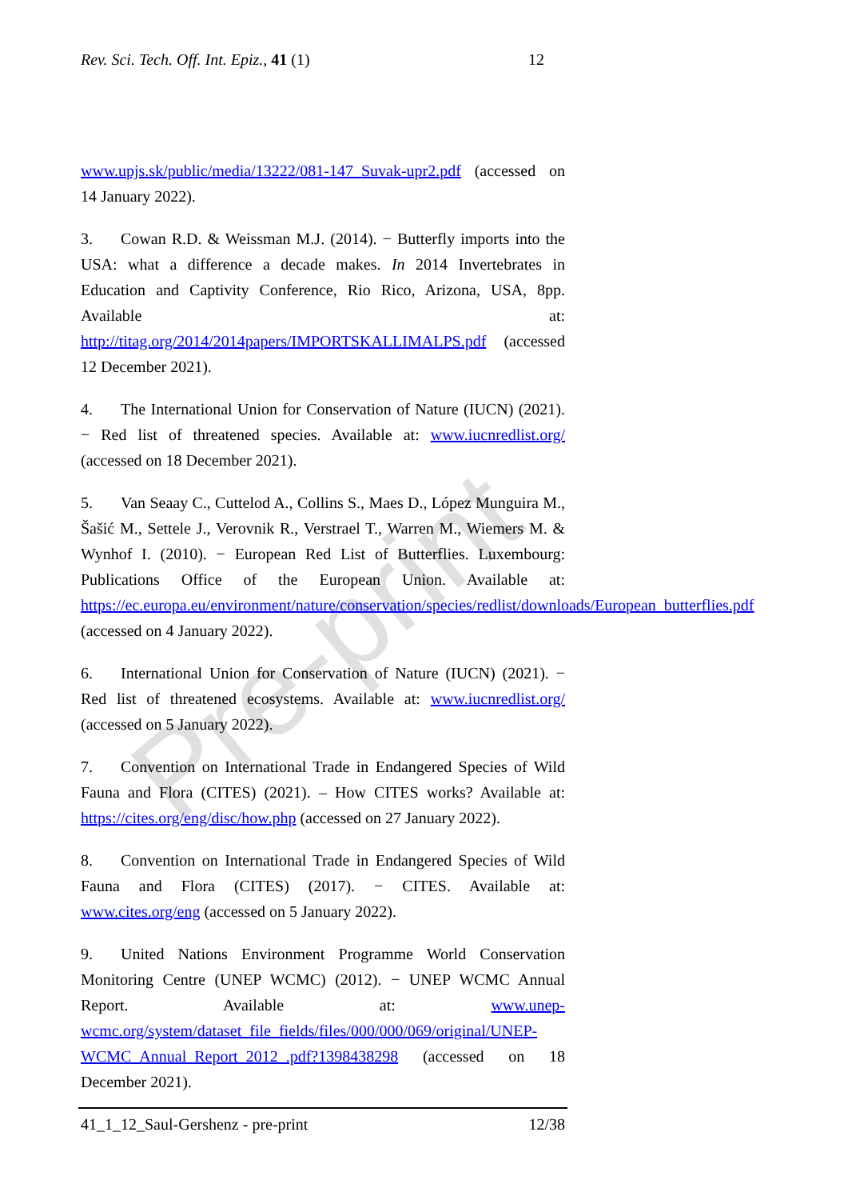Pre-print
Rev. Sci. Tech. Off. Int. Epiz., 41 (1) 12
www.upjs.sk/public/media/13222/081-147_Suvak-upr2.pdf (accessed on 14 January 2022).
3. Cowan R.D. & Weissman M.J. (2014). − Butterfly imports into the USA: what a difference a decade makes. In 2014 Invertebrates in Education and Captivity Conference, Rio Rico, Arizona, USA, 8pp. Available at: http://titag.org/2014/2014papers/IMPORTSKALLIMALPS.pdf (accessed 12 December 2021).
4. The International Union for Conservation of Nature (IUCN) (2021). − Red list of threatened species. Available at: www.iucnredlist.org/ (accessed on 18 December 2021).
5. Van Seaay C., Cuttelod A., Collins S., Maes D., López Munguira M., Šašić M., Settele J., Verovnik R., Verstrael T., Warren M., Wiemers M. & Wynhof I. (2010). − European Red List of Butterflies. Luxembourg: Publications Office of the European Union. Available at: https://ec.europa.eu/environment/nature/conservation/species/redlist/downloads/European_butterflies.pdf (accessed on 4 January 2022).
6. International Union for Conservation of Nature (IUCN) (2021). − Red list of threatened ecosystems. Available at: www.iucnredlist.org/ (accessed on 5 January 2022).
7. Convention on International Trade in Endangered Species of Wild Fauna and Flora (CITES) (2021). – How CITES works? Available at: https://cites.org/eng/disc/how.php (accessed on 27 January 2022).
8. Convention on International Trade in Endangered Species of Wild Fauna and Flora (CITES) (2017). − CITES. Available at: www.cites.org/eng (accessed on 5 January 2022).
9. United Nations Environment Programme World Conservation Monitoring Centre (UNEP WCMC) (2012). − UNEP WCMC Annual Report. Available at: www.unep-wcmc.org/system/dataset_file_fields/files/000/000/069/original/UNEP-WCMC_Annual_Report_2012_.pdf?1398438298 (accessed on 18 December 2021).
41_1_12_Saul-Gershenz - pre-print 12/38